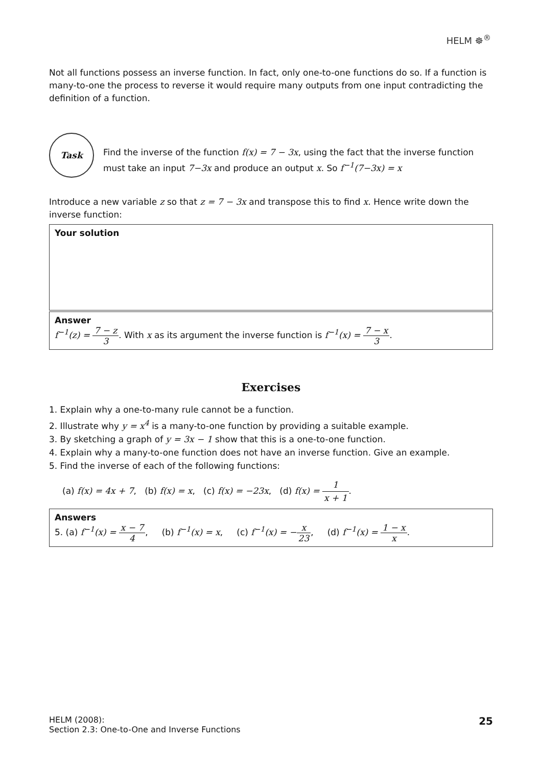HELM ☸<sup>®</sup>
Not all functions possess an inverse function. In fact, only one-to-one functions do so. If a function is many-to-one the process to reverse it would require many outputs from one input contradicting the definition of a function.
Task
Find the inverse of the function f(x) = 7 − 3x, using the fact that the inverse function must take an input 7−3x and produce an output x. So f<sup>−1</sup>(7−3x) = x
Introduce a new variable z so that z = 7 − 3x and transpose this to find x. Hence write down the inverse function:
Your solution
Answer
f<sup>−1</sup>(z) = 7 − z 3. With x as its argument the inverse function is f<sup>−1</sup>(x) = 7 − x 3.
Exercises
1. Explain why a one-to-many rule cannot be a function.
2. Illustrate why y = x<sup>4</sup> is a many-to-one function by providing a suitable example.
3. By sketching a graph of y = 3x − 1 show that this is a one-to-one function.
4. Explain why a many-to-one function does not have an inverse function. Give an example.
5. Find the inverse of each of the following functions:
(a) f(x) = 4x + 7, (b) f(x) = x, (c) f(x) = −23x, (d) f(x) = 1 x + 1.
Answers
5. (a) f<sup>−1</sup>(x) = x − 7 4, (b) f<sup>−1</sup>(x) = x, (c) f<sup>−1</sup>(x) = −x 23, (d) f<sup>−1</sup>(x) = 1 − x x.
HELM (2008):
Section 2.3: One-to-One and Inverse Functions
25